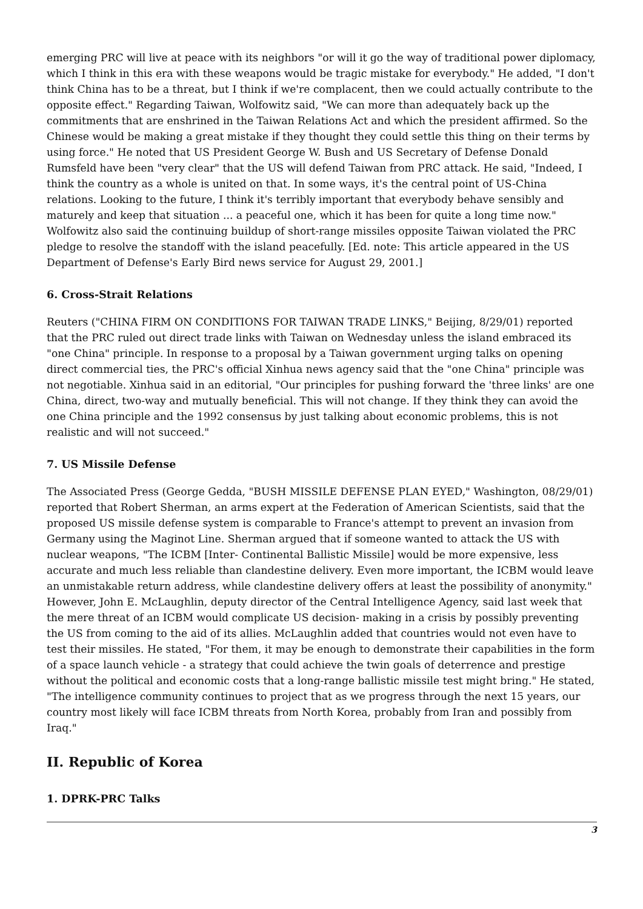emerging PRC will live at peace with its neighbors "or will it go the way of traditional power diplomacy, which I think in this era with these weapons would be tragic mistake for everybody." He added, "I don't think China has to be a threat, but I think if we're complacent, then we could actually contribute to the opposite effect." Regarding Taiwan, Wolfowitz said, "We can more than adequately back up the commitments that are enshrined in the Taiwan Relations Act and which the president affirmed. So the Chinese would be making a great mistake if they thought they could settle this thing on their terms by using force." He noted that US President George W. Bush and US Secretary of Defense Donald Rumsfeld have been "very clear" that the US will defend Taiwan from PRC attack. He said, "Indeed, I think the country as a whole is united on that. In some ways, it's the central point of US-China relations. Looking to the future, I think it's terribly important that everybody behave sensibly and maturely and keep that situation ... a peaceful one, which it has been for quite a long time now." Wolfowitz also said the continuing buildup of short-range missiles opposite Taiwan violated the PRC pledge to resolve the standoff with the island peacefully. [Ed. note: This article appeared in the US Department of Defense's Early Bird news service for August 29, 2001.]
6. Cross-Strait Relations
Reuters ("CHINA FIRM ON CONDITIONS FOR TAIWAN TRADE LINKS," Beijing, 8/29/01) reported that the PRC ruled out direct trade links with Taiwan on Wednesday unless the island embraced its "one China" principle. In response to a proposal by a Taiwan government urging talks on opening direct commercial ties, the PRC's official Xinhua news agency said that the "one China" principle was not negotiable. Xinhua said in an editorial, "Our principles for pushing forward the 'three links' are one China, direct, two-way and mutually beneficial. This will not change. If they think they can avoid the one China principle and the 1992 consensus by just talking about economic problems, this is not realistic and will not succeed."
7. US Missile Defense
The Associated Press (George Gedda, "BUSH MISSILE DEFENSE PLAN EYED," Washington, 08/29/01) reported that Robert Sherman, an arms expert at the Federation of American Scientists, said that the proposed US missile defense system is comparable to France's attempt to prevent an invasion from Germany using the Maginot Line. Sherman argued that if someone wanted to attack the US with nuclear weapons, "The ICBM [Inter- Continental Ballistic Missile] would be more expensive, less accurate and much less reliable than clandestine delivery. Even more important, the ICBM would leave an unmistakable return address, while clandestine delivery offers at least the possibility of anonymity." However, John E. McLaughlin, deputy director of the Central Intelligence Agency, said last week that the mere threat of an ICBM would complicate US decision- making in a crisis by possibly preventing the US from coming to the aid of its allies. McLaughlin added that countries would not even have to test their missiles. He stated, "For them, it may be enough to demonstrate their capabilities in the form of a space launch vehicle - a strategy that could achieve the twin goals of deterrence and prestige without the political and economic costs that a long-range ballistic missile test might bring." He stated, "The intelligence community continues to project that as we progress through the next 15 years, our country most likely will face ICBM threats from North Korea, probably from Iran and possibly from Iraq."
II. Republic of Korea
1. DPRK-PRC Talks
3